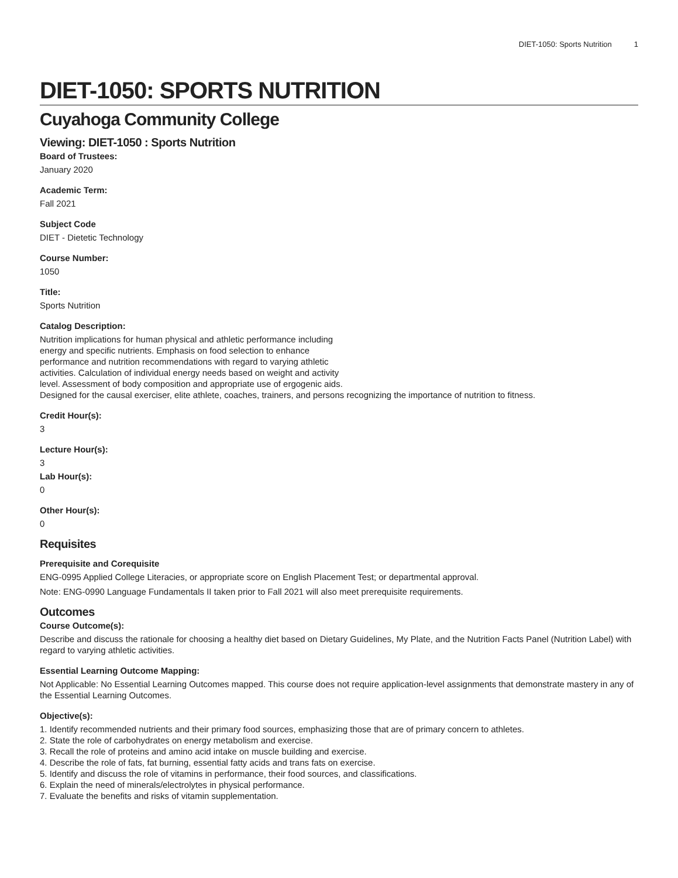DIET-1050: Sports Nutrition 1
DIET-1050: SPORTS NUTRITION
Cuyahoga Community College
Viewing: DIET-1050 : Sports Nutrition
Board of Trustees:
January 2020
Academic Term:
Fall 2021
Subject Code
DIET - Dietetic Technology
Course Number:
1050
Title:
Sports Nutrition
Catalog Description:
Nutrition implications for human physical and athletic performance including
energy and specific nutrients. Emphasis on food selection to enhance
performance and nutrition recommendations with regard to varying athletic
activities. Calculation of individual energy needs based on weight and activity
level. Assessment of body composition and appropriate use of ergogenic aids.
Designed for the causal exerciser, elite athlete, coaches, trainers, and persons recognizing the importance of nutrition to fitness.
Credit Hour(s):
3
Lecture Hour(s):
3
Lab Hour(s):
0
Other Hour(s):
0
Requisites
Prerequisite and Corequisite
ENG-0995 Applied College Literacies, or appropriate score on English Placement Test; or departmental approval.
Note: ENG-0990 Language Fundamentals II taken prior to Fall 2021 will also meet prerequisite requirements.
Outcomes
Course Outcome(s):
Describe and discuss the rationale for choosing a healthy diet based on Dietary Guidelines, My Plate, and the Nutrition Facts Panel (Nutrition Label) with regard to varying athletic activities.
Essential Learning Outcome Mapping:
Not Applicable: No Essential Learning Outcomes mapped. This course does not require application-level assignments that demonstrate mastery in any of the Essential Learning Outcomes.
Objective(s):
1. Identify recommended nutrients and their primary food sources, emphasizing those that are of primary concern to athletes.
2. State the role of carbohydrates on energy metabolism and exercise.
3. Recall the role of proteins and amino acid intake on muscle building and exercise.
4. Describe the role of fats, fat burning, essential fatty acids and trans fats on exercise.
5. Identify and discuss the role of vitamins in performance, their food sources, and classifications.
6. Explain the need of minerals/electrolytes in physical performance.
7. Evaluate the benefits and risks of vitamin supplementation.